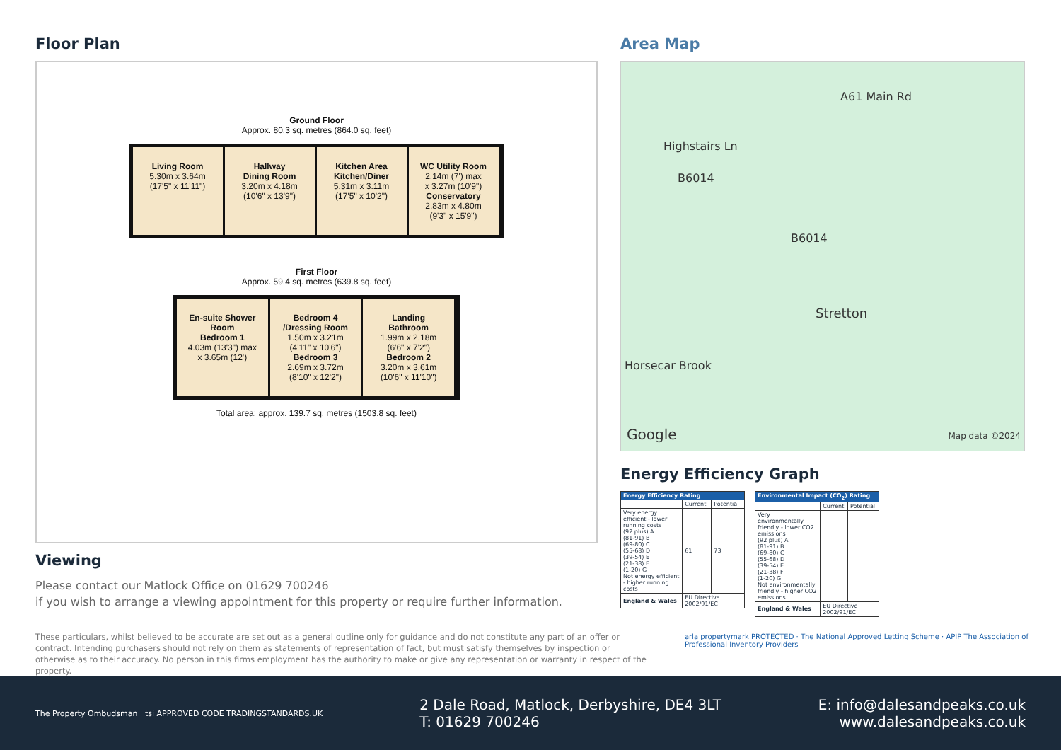Floor Plan
Ground Floor
Approx. 80.3 sq. metres (864.0 sq. feet)
Living Room
5.30m x 3.64m
(17'5" x 11'11")
Hallway
Dining Room
3.20m x 4.18m
(10'6" x 13'9")
Kitchen Area
Kitchen/Diner
5.31m x 3.11m
(17'5" x 10'2")
WC Utility Room
2.14m (7') max
x 3.27m (10'9")
Conservatory
2.83m x 4.80m
(9'3" x 15'9")
First Floor
Approx. 59.4 sq. metres (639.8 sq. feet)
En-suite Shower Room
Bedroom 1
4.03m (13'3") max
x 3.65m (12')
Bedroom 4 /Dressing Room
1.50m x 3.21m
(4'11" x 10'6")
Bedroom 3
2.69m x 3.72m
(8'10" x 12'2")
Landing
Bathroom
1.99m x 2.18m
(6'6" x 7'2")
Bedroom 2
3.20m x 3.61m
(10'6" x 11'10")
Total area: approx. 139.7 sq. metres (1503.8 sq. feet)
Viewing
Please contact our Matlock Office on 01629 700246
if you wish to arrange a viewing appointment for this property or require further information.
Area Map
A61 Main Rd
Highstairs Ln
B6014
B6014
Stretton
Horsecar Brook
Google Map data ©2024
Energy Efficiency Graph
| Energy Efficiency Rating | | |
| --- | --- | --- |
| | Current | Potential |
| Very energy efficient - lower running costs (92 plus) A (81-91) B (69-80) C (55-68) D (39-54) E (21-38) F (1-20) G Not energy efficient - higher running costs | 61 | 73 |
| England & Wales | EU Directive 2002/91/EC | |
| Environmental Impact (CO<sub>2</sub>) Rating | | |
| --- | --- | --- |
| | Current | Potential |
| Very environmentally friendly - lower CO2 emissions (92 plus) A (81-91) B (69-80) C (55-68) D (39-54) E (21-38) F (1-20) G Not environmentally friendly - higher CO2 emissions | | |
| England & Wales | EU Directive 2002/91/EC | |
These particulars, whilst believed to be accurate are set out as a general outline only for guidance and do not constitute any part of an offer or contract. Intending purchasers should not rely on them as statements of representation of fact, but must satisfy themselves by inspection or otherwise as to their accuracy. No person in this firms employment has the authority to make or give any representation or warranty in respect of the property.
arla propertymark PROTECTED · The National Approved Letting Scheme · APIP The Association of Professional Inventory Providers
The Property Ombudsman tsi APPROVED CODE TRADINGSTANDARDS.UK
2 Dale Road, Matlock, Derbyshire, DE4 3LT
T: 01629 700246
E: info@dalesandpeaks.co.uk
www.dalesandpeaks.co.uk